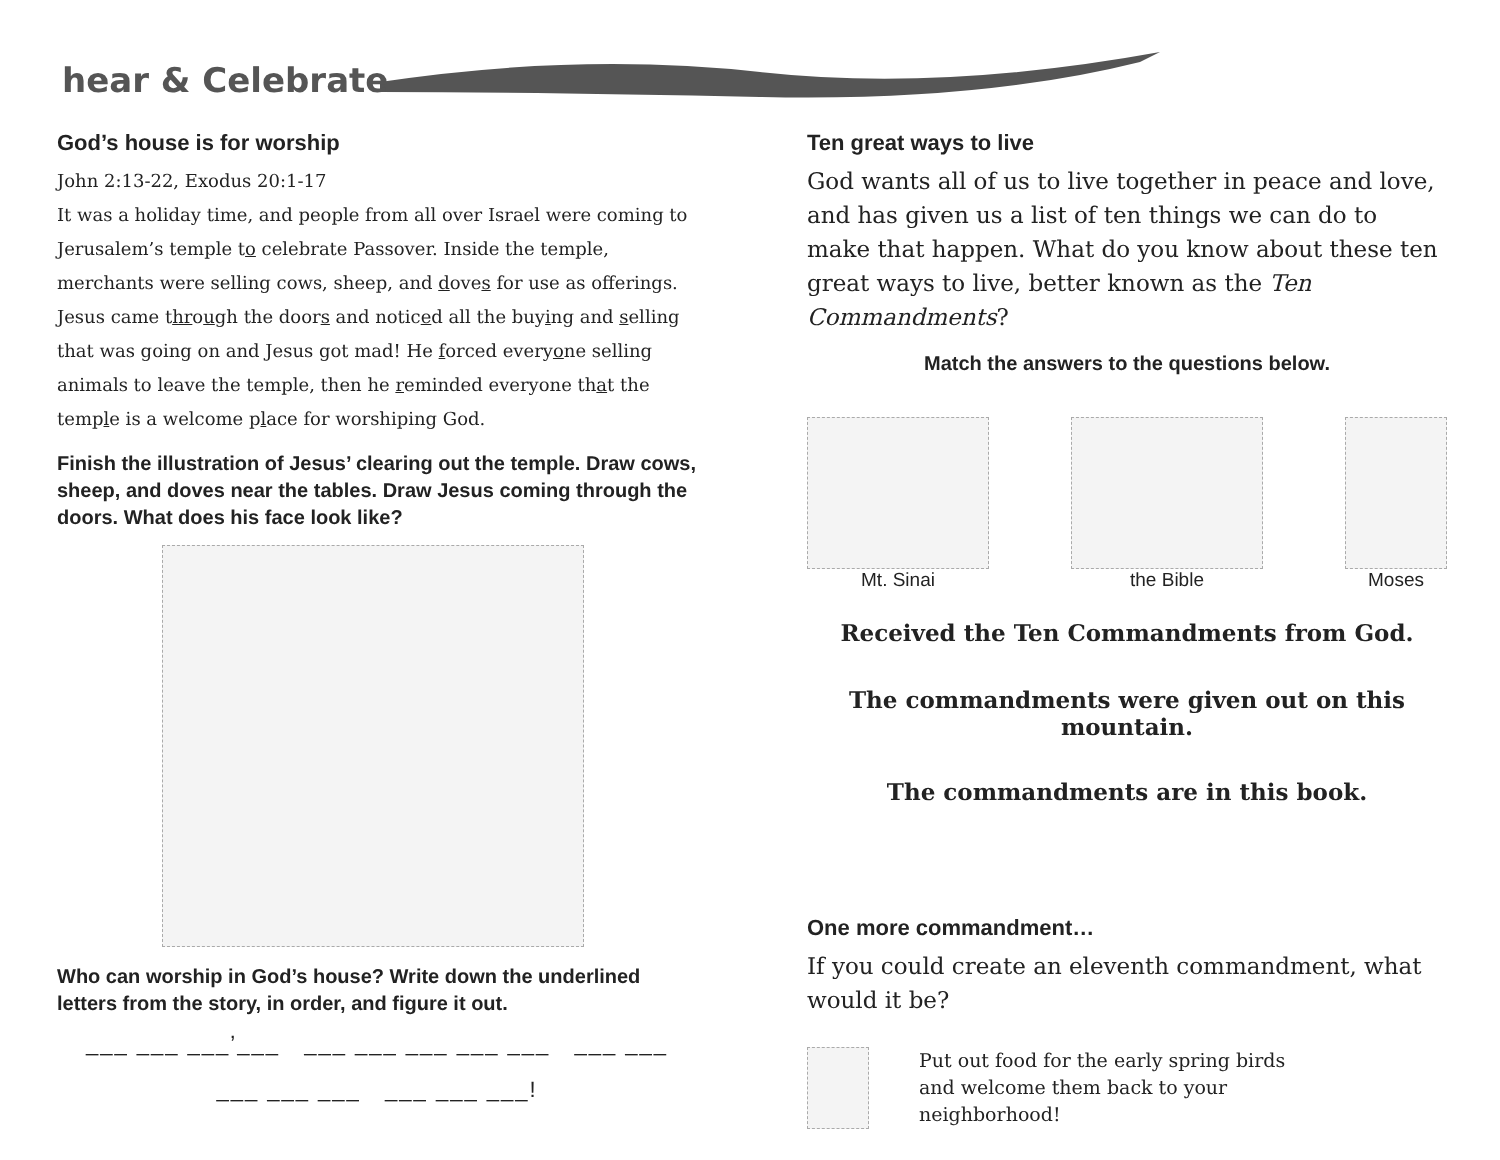hear & Celebrate
God’s house is for worship
John 2:13-22, Exodus 20:1-17
It was a holiday time, and people from all over Israel were coming to Jerusalem’s temple to celebrate Passover. Inside the temple, merchants were selling cows, sheep, and doves for use as offerings. Jesus came through the doors and noticed all the buying and selling that was going on and Jesus got mad! He forced everyone selling animals to leave the temple, then he reminded everyone that the temple is a welcome place for worshiping God.
Finish the illustration of Jesus’ clearing out the temple. Draw cows, sheep, and doves near the tables. Draw Jesus coming through the doors. What does his face look like?
Who can worship in God’s house? Write down the underlined letters from the story, in order, and figure it out.
___ ___ ___’___ ___ ___ ___ ___ ___ ___ ___
___ ___ ___ ___ ___ ___!
Ten great ways to live
God wants all of us to live together in peace and love, and has given us a list of ten things we can do to make that happen. What do you know about these ten great ways to live, better known as the Ten Commandments?
Match the answers to the questions below.
Mt. Sinai the Bible Moses
Received the Ten Commandments from God.
The commandments were given out on this mountain.
The commandments are in this book.
One more commandment…
If you could create an eleventh commandment, what would it be?
Put out food for the early spring birds
and welcome them back to your
neighborhood!